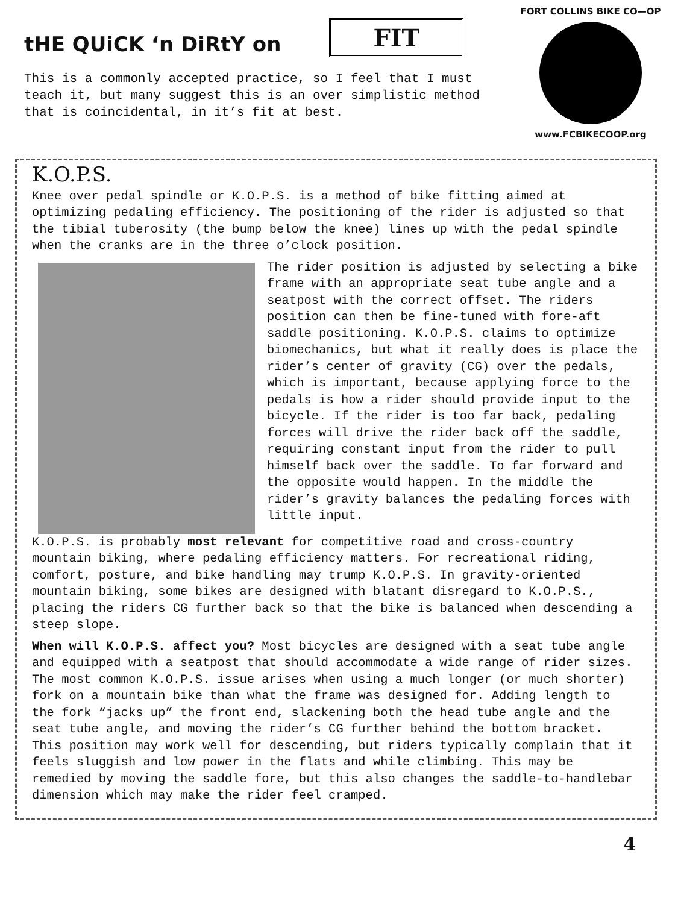tHE QUiCK ‘n DiRtY on
FIT
This is a commonly accepted practice, so I feel that I must teach it, but many suggest this is an over simplistic method that is coincidental, in it’s fit at best.
FORT COLLINS BIKE CO—OP
www.FCBIKECOOP.org
K.O.P.S.
Knee over pedal spindle or K.O.P.S. is a method of bike fitting aimed at optimizing pedaling efficiency. The positioning of the rider is adjusted so that the tibial tuberosity (the bump below the knee) lines up with the pedal spindle when the cranks are in the three o’clock position.
The rider position is adjusted by selecting a bike frame with an appropriate seat tube angle and a seatpost with the correct offset. The riders position can then be fine-tuned with fore-aft saddle positioning. K.O.P.S. claims to optimize biomechanics, but what it really does is place the rider’s center of gravity (CG) over the pedals, which is important, because applying force to the pedals is how a rider should provide input to the bicycle. If the rider is too far back, pedaling forces will drive the rider back off the saddle, requiring constant input from the rider to pull himself back over the saddle. To far forward and the opposite would happen. In the middle the rider’s gravity balances the pedaling forces with little input.
K.O.P.S. is probably most relevant for competitive road and cross-country mountain biking, where pedaling efficiency matters. For recreational riding, comfort, posture, and bike handling may trump K.O.P.S. In gravity-oriented mountain biking, some bikes are designed with blatant disregard to K.O.P.S., placing the riders CG further back so that the bike is balanced when descending a steep slope.
When will K.O.P.S. affect you? Most bicycles are designed with a seat tube angle and equipped with a seatpost that should accommodate a wide range of rider sizes. The most common K.O.P.S. issue arises when using a much longer (or much shorter) fork on a mountain bike than what the frame was designed for. Adding length to the fork “jacks up” the front end, slackening both the head tube angle and the seat tube angle, and moving the rider’s CG further behind the bottom bracket. This position may work well for descending, but riders typically complain that it feels sluggish and low power in the flats and while climbing. This may be remedied by moving the saddle fore, but this also changes the saddle-to-handlebar dimension which may make the rider feel cramped.
4